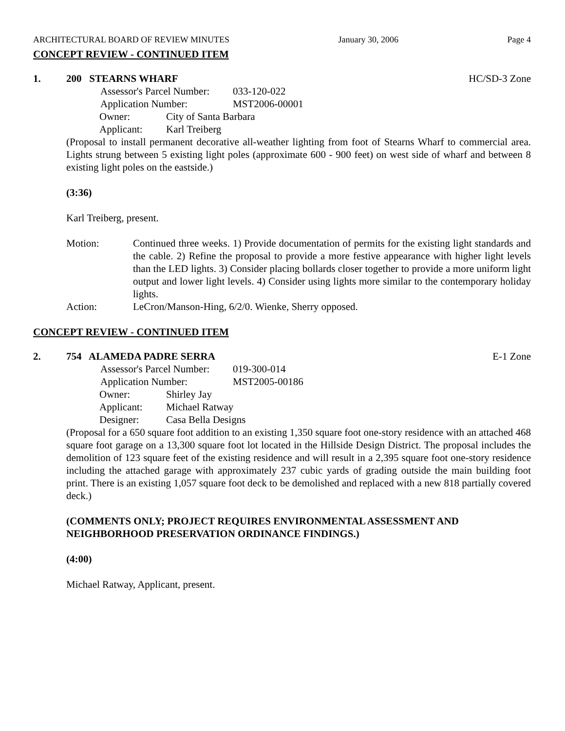ARCHITECTURAL BOARD OF REVIEW MINUTES January 30, 2006 Page 4
CONCEPT REVIEW - CONTINUED ITEM
1. 200 STEARNS WHARF HC/SD-3 Zone
Assessor's Parcel Number: 033-120-022
Application Number: MST2006-00001
Owner: City of Santa Barbara
Applicant: Karl Treiberg
(Proposal to install permanent decorative all-weather lighting from foot of Stearns Wharf to commercial area. Lights strung between 5 existing light poles (approximate 600 - 900 feet) on west side of wharf and between 8 existing light poles on the eastside.)
(3:36)
Karl Treiberg, present.
Motion: Continued three weeks. 1) Provide documentation of permits for the existing light standards and the cable. 2) Refine the proposal to provide a more festive appearance with higher light levels than the LED lights. 3) Consider placing bollards closer together to provide a more uniform light output and lower light levels. 4) Consider using lights more similar to the contemporary holiday lights.
Action: LeCron/Manson-Hing, 6/2/0. Wienke, Sherry opposed.
CONCEPT REVIEW - CONTINUED ITEM
2. 754 ALAMEDA PADRE SERRA E-1 Zone
Assessor's Parcel Number: 019-300-014
Application Number: MST2005-00186
Owner: Shirley Jay
Applicant: Michael Ratway
Designer: Casa Bella Designs
(Proposal for a 650 square foot addition to an existing 1,350 square foot one-story residence with an attached 468 square foot garage on a 13,300 square foot lot located in the Hillside Design District. The proposal includes the demolition of 123 square feet of the existing residence and will result in a 2,395 square foot one-story residence including the attached garage with approximately 237 cubic yards of grading outside the main building foot print. There is an existing 1,057 square foot deck to be demolished and replaced with a new 818 partially covered deck.)
(COMMENTS ONLY; PROJECT REQUIRES ENVIRONMENTAL ASSESSMENT AND NEIGHBORHOOD PRESERVATION ORDINANCE FINDINGS.)
(4:00)
Michael Ratway, Applicant, present.